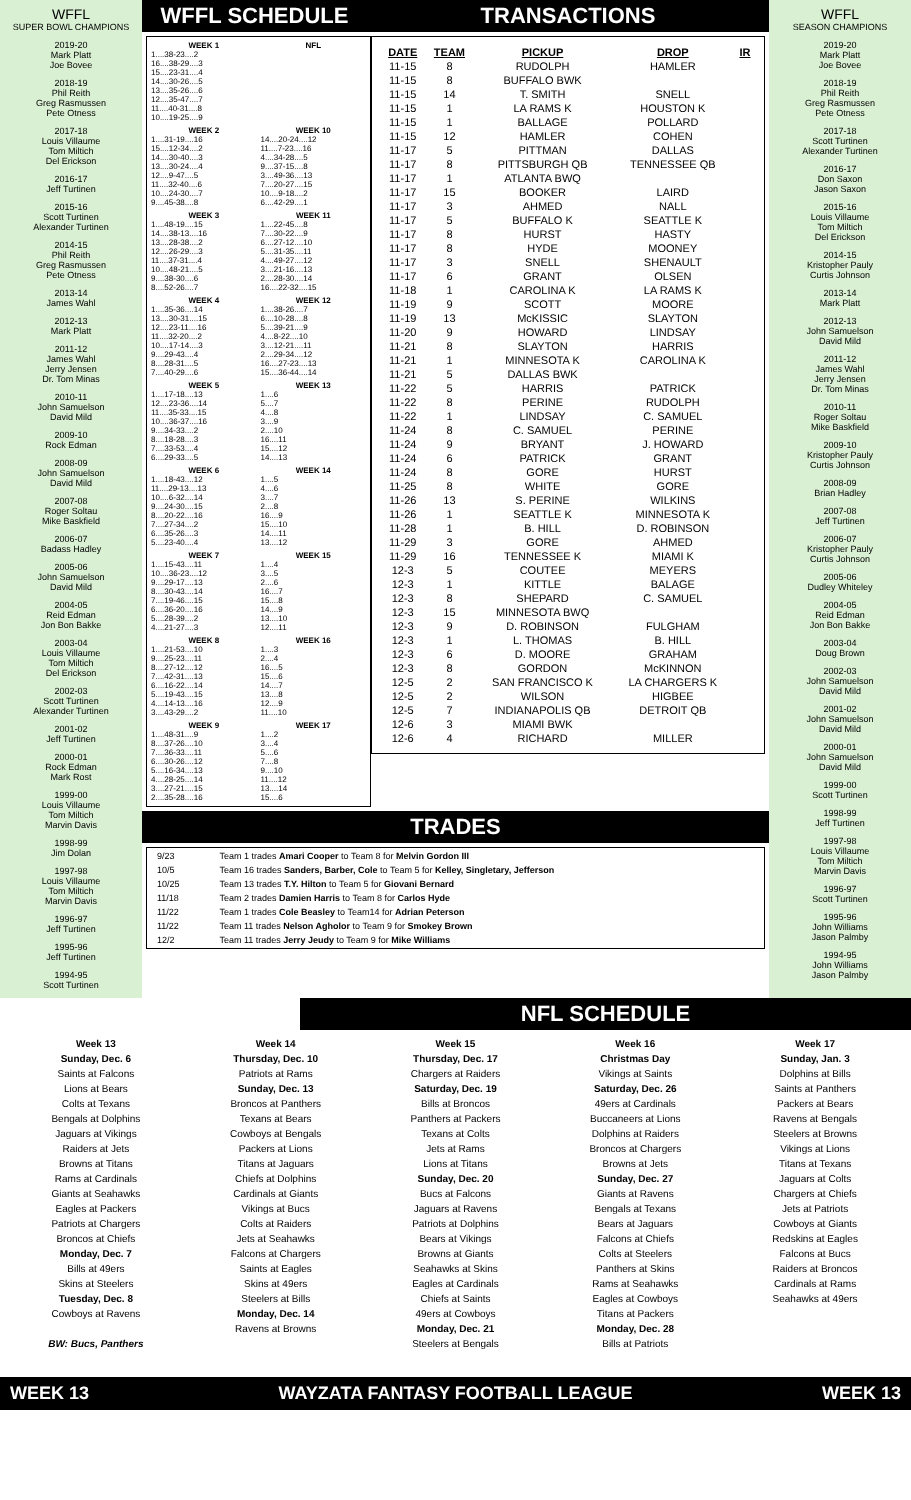WFFL
SUPER BOWL CHAMPIONS
2019-20
Mark Platt
Joe Bovee
2018-19
Phil Reith
Greg Rasmussen
Pete Otness
2017-18
Louis Villaume
Tom Miltich
Del Erickson
2016-17
Jeff Turtinen
2015-16
Scott Turtinen
Alexander Turtinen
2014-15
Phil Reith
Greg Rasmussen
Pete Otness
2013-14
James Wahl
2012-13
Mark Platt
2011-12
James Wahl
Jerry Jensen
Dr. Tom Minas
2010-11
John Samuelson
David Mild
2009-10
Rock Edman
2008-09
John Samuelson
David Mild
2007-08
Roger Soltau
Mike Baskfield
2006-07
Badass Hadley
2005-06
John Samuelson
David Mild
2004-05
Reid Edman
Jon Bon Bakke
2003-04
Louis Villaume
Tom Miltich
Del Erickson
2002-03
Scott Turtinen
Alexander Turtinen
2001-02
Jeff Turtinen
2000-01
Rock Edman
Mark Rost
1999-00
Louis Villaume
Tom Miltich
Marvin Davis
1998-99
Jim Dolan
1997-98
Louis Villaume
Tom Miltich
Marvin Davis
1996-97
Jeff Turtinen
1995-96
Jeff Turtinen
1994-95
Scott Turtinen
WFFL SCHEDULE
WEEK 1
1....38-23....2
16....38-29....3
15....23-31....4
14....30-26....5
13....35-26....6
12....35-47....7
11....40-31....8
10....19-25....9
NFL
WEEK 2
1....31-19....16
15....12-34....2
14....30-40....3
13....30-24....4
12....9-47....5
11....32-40....6
10....24-30....7
9....45-38....8
WEEK 10
14....20-24....12
11....7-23....16
4....34-28....5
9....37-15....8
3....49-36....13
7....20-27....15
10....9-18....2
6....42-29....1
WEEK 3
1....48-19....15
14....38-13....16
13....28-38....2
12....26-29....3
11....37-31....4
10....48-21....5
9....38-30....6
8....52-26....7
WEEK 11
1....22-45....8
7....30-22....9
6....27-12....10
5....31-35....11
4....49-27....12
3....21-16....13
2....28-30....14
16....22-32....15
WEEK 4
1....35-36....14
13....30-31....15
12....23-11....16
11....32-20....2
10....17-14....3
9....29-43....4
8....28-31....5
7....40-29....6
WEEK 12
1....38-26....7
6....10-28....8
5....39-21....9
4....8-22....10
3....12-21....11
2....29-34....12
16....27-23....13
15....36-44....14
WEEK 5
1....17-18....13
12....23-36....14
11....35-33....15
10....36-37....16
9....34-33....2
8....18-28....3
7....33-53....4
6....29-33....5
WEEK 13
1....6
5....7
4....8
3....9
2....10
16....11
15....12
14....13
WEEK 6
1....18-43....12
11....29-13....13
10....6-32....14
9....24-30....15
8....20-22....16
7....27-34....2
6....35-26....3
5....23-40....4
WEEK 14
1....5
4....6
3....7
2....8
16....9
15....10
14....11
13....12
WEEK 7
1....15-43....11
10....36-23....12
9....29-17....13
8....30-43....14
7....19-46....15
6....36-20....16
5....28-39....2
4....21-27....3
WEEK 15
1....4
3....5
2....6
16....7
15....8
14....9
13....10
12....11
WEEK 8
1....21-53....10
9....25-23....11
8....27-12....12
7....42-31....13
6....16-22....14
5....19-43....15
4....14-13....16
3....43-29....2
WEEK 16
1....3
2....4
16....5
15....6
14....7
13....8
12....9
11....10
WEEK 9
1....48-31....9
8....37-26....10
7....36-33....11
6....30-26....12
5....16-34....13
4....28-25....14
3....27-21....15
2....35-28....16
WEEK 17
1....2
3....4
5....6
7....8
9....10
11....12
13....14
15....6
TRANSACTIONS
| DATE | TEAM | PICKUP | DROP | IR |
| --- | --- | --- | --- | --- |
| 11-15 | 8 | RUDOLPH | HAMLER | |
| 11-15 | 8 | BUFFALO BWK | | |
| 11-15 | 14 | T. SMITH | SNELL | |
| 11-15 | 1 | LA RAMS K | HOUSTON K | |
| 11-15 | 1 | BALLAGE | POLLARD | |
| 11-15 | 12 | HAMLER | COHEN | |
| 11-17 | 5 | PITTMAN | DALLAS | |
| 11-17 | 8 | PITTSBURGH QB | TENNESSEE QB | |
| 11-17 | 1 | ATLANTA BWQ | | |
| 11-17 | 15 | BOOKER | LAIRD | |
| 11-17 | 3 | AHMED | NALL | |
| 11-17 | 5 | BUFFALO K | SEATTLE K | |
| 11-17 | 8 | HURST | HASTY | |
| 11-17 | 8 | HYDE | MOONEY | |
| 11-17 | 3 | SNELL | SHENAULT | |
| 11-17 | 6 | GRANT | OLSEN | |
| 11-18 | 1 | CAROLINA K | LA RAMS K | |
| 11-19 | 9 | SCOTT | MOORE | |
| 11-19 | 13 | McKISSIC | SLAYTON | |
| 11-20 | 9 | HOWARD | LINDSAY | |
| 11-21 | 8 | SLAYTON | HARRIS | |
| 11-21 | 1 | MINNESOTA K | CAROLINA K | |
| 11-21 | 5 | DALLAS BWK | | |
| 11-22 | 5 | HARRIS | PATRICK | |
| 11-22 | 8 | PERINE | RUDOLPH | |
| 11-22 | 1 | LINDSAY | C. SAMUEL | |
| 11-24 | 8 | C. SAMUEL | PERINE | |
| 11-24 | 9 | BRYANT | J. HOWARD | |
| 11-24 | 6 | PATRICK | GRANT | |
| 11-24 | 8 | GORE | HURST | |
| 11-25 | 8 | WHITE | GORE | |
| 11-26 | 13 | S. PERINE | WILKINS | |
| 11-26 | 1 | SEATTLE K | MINNESOTA K | |
| 11-28 | 1 | B. HILL | D. ROBINSON | |
| 11-29 | 3 | GORE | AHMED | |
| 11-29 | 16 | TENNESSEE K | MIAMI K | |
| 12-3 | 5 | COUTEE | MEYERS | |
| 12-3 | 1 | KITTLE | BALAGE | |
| 12-3 | 8 | SHEPARD | C. SAMUEL | |
| 12-3 | 15 | MINNESOTA BWQ | | |
| 12-3 | 9 | D. ROBINSON | FULGHAM | |
| 12-3 | 1 | L. THOMAS | B. HILL | |
| 12-3 | 6 | D. MOORE | GRAHAM | |
| 12-3 | 8 | GORDON | McKINNON | |
| 12-5 | 2 | SAN FRANCISCO K | LA CHARGERS K | |
| 12-5 | 2 | WILSON | HIGBEE | |
| 12-5 | 7 | INDIANAPOLIS QB | DETROIT QB | |
| 12-6 | 3 | MIAMI BWK | | |
| 12-6 | 4 | RICHARD | MILLER | |
TRADES
| 9/23 | Team 1 trades Amari Cooper to Team 8 for Melvin Gordon III |
| 10/5 | Team 16 trades Sanders, Barber, Cole to Team 5 for Kelley, Singletary, Jefferson |
| 10/25 | Team 13 trades T.Y. Hilton to Team 5 for Giovani Bernard |
| 11/18 | Team 2 trades Damien Harris to Team 8 for Carlos Hyde |
| 11/22 | Team 1 trades Cole Beasley to Team14 for Adrian Peterson |
| 11/22 | Team 11 trades Nelson Agholor to Team 9 for Smokey Brown |
| 12/2 | Team 11 trades Jerry Jeudy to Team 9 for Mike Williams |
WFFL
SEASON CHAMPIONS
2019-20
Mark Platt
Joe Bovee
2018-19
Phil Reith
Greg Rasmussen
Pete Otness
2017-18
Scott Turtinen
Alexander Turtinen
2016-17
Don Saxon
Jason Saxon
2015-16
Louis Villaume
Tom Miltich
Del Erickson
2014-15
Kristopher Pauly
Curtis Johnson
2013-14
Mark Platt
2012-13
John Samuelson
David Mild
2011-12
James Wahl
Jerry Jensen
Dr. Tom Minas
2010-11
Roger Soltau
Mike Baskfield
2009-10
Kristopher Pauly
Curtis Johnson
2008-09
Brian Hadley
2007-08
Jeff Turtinen
2006-07
Kristopher Pauly
Curtis Johnson
2005-06
Dudley Whiteley
2004-05
Reid Edman
Jon Bon Bakke
2003-04
Doug Brown
2002-03
John Samuelson
David Mild
2001-02
John Samuelson
David Mild
2000-01
John Samuelson
David Mild
1999-00
Scott Turtinen
1998-99
Jeff Turtinen
1997-98
Louis Villaume
Tom Miltich
Marvin Davis
1996-97
Scott Turtinen
1995-96
John Williams
Jason Palmby
1994-95
John Williams
Jason Palmby
NFL SCHEDULE
Week 13
Sunday, Dec. 6
Saints at Falcons
Lions at Bears
Colts at Texans
Bengals at Dolphins
Jaguars at Vikings
Raiders at Jets
Browns at Titans
Rams at Cardinals
Giants at Seahawks
Eagles at Packers
Patriots at Chargers
Broncos at Chiefs
Monday, Dec. 7
Bills at 49ers
Skins at Steelers
Tuesday, Dec. 8
Cowboys at Ravens
BW: Bucs, Panthers
Week 14
Thursday, Dec. 10
Patriots at Rams
Sunday, Dec. 13
Broncos at Panthers
Texans at Bears
Cowboys at Bengals
Packers at Lions
Titans at Jaguars
Chiefs at Dolphins
Cardinals at Giants
Vikings at Bucs
Colts at Raiders
Jets at Seahawks
Falcons at Chargers
Saints at Eagles
Skins at 49ers
Steelers at Bills
Monday, Dec. 14
Ravens at Browns
Week 15
Thursday, Dec. 17
Chargers at Raiders
Saturday, Dec. 19
Bills at Broncos
Panthers at Packers
Texans at Colts
Jets at Rams
Lions at Titans
Sunday, Dec. 20
Bucs at Falcons
Jaguars at Ravens
Patriots at Dolphins
Bears at Vikings
Browns at Giants
Seahawks at Skins
Eagles at Cardinals
Chiefs at Saints
49ers at Cowboys
Monday, Dec. 21
Steelers at Bengals
Week 16
Christmas Day
Vikings at Saints
Saturday, Dec. 26
49ers at Cardinals
Buccaneers at Lions
Dolphins at Raiders
Broncos at Chargers
Browns at Jets
Sunday, Dec. 27
Giants at Ravens
Bengals at Texans
Bears at Jaguars
Falcons at Chiefs
Colts at Steelers
Panthers at Skins
Rams at Seahawks
Eagles at Cowboys
Titans at Packers
Monday, Dec. 28
Bills at Patriots
Week 17
Sunday, Jan. 3
Dolphins at Bills
Saints at Panthers
Packers at Bears
Ravens at Bengals
Steelers at Browns
Vikings at Lions
Titans at Texans
Jaguars at Colts
Chargers at Chiefs
Jets at Patriots
Cowboys at Giants
Redskins at Eagles
Falcons at Bucs
Raiders at Broncos
Cardinals at Rams
Seahawks at 49ers
WEEK 13 WAYZATA FANTASY FOOTBALL LEAGUE WEEK 13